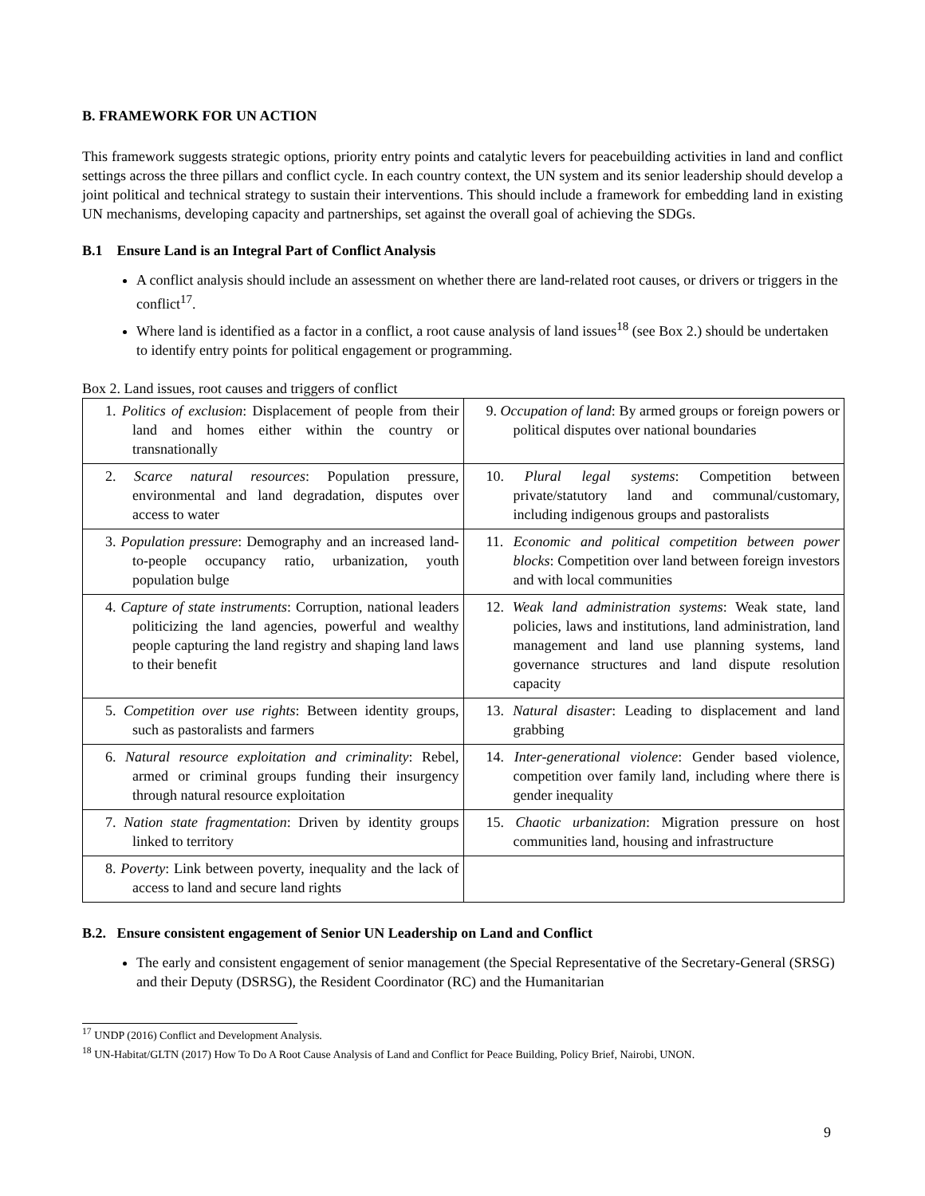B. FRAMEWORK FOR UN ACTION
This framework suggests strategic options, priority entry points and catalytic levers for peacebuilding activities in land and conflict settings across the three pillars and conflict cycle. In each country context, the UN system and its senior leadership should develop a joint political and technical strategy to sustain their interventions. This should include a framework for embedding land in existing UN mechanisms, developing capacity and partnerships, set against the overall goal of achieving the SDGs.
B.1 Ensure Land is an Integral Part of Conflict Analysis
A conflict analysis should include an assessment on whether there are land-related root causes, or drivers or triggers in the conflict<sup>17</sup>.
Where land is identified as a factor in a conflict, a root cause analysis of land issues<sup>18</sup> (see Box 2.) should be undertaken to identify entry points for political engagement or programming.
Box 2. Land issues, root causes and triggers of conflict
| 1. Politics of exclusion : Displacement of people from their land and homes either within the country or transnationally | 9. Occupation of land : By armed groups or foreign powers or political disputes over national boundaries |
| 2. Scarce natural resources : Population pressure, environmental and land degradation, disputes over access to water | 10. Plural legal systems : Competition between private/statutory land and communal/customary, including indigenous groups and pastoralists |
| 3. Population pressure : Demography and an increased land-to-people occupancy ratio, urbanization, youth population bulge | 11. Economic and political competition between power blocks : Competition over land between foreign investors and with local communities |
| 4. Capture of state instruments : Corruption, national leaders politicizing the land agencies, powerful and wealthy people capturing the land registry and shaping land laws to their benefit | 12. Weak land administration systems : Weak state, land policies, laws and institutions, land administration, land management and land use planning systems, land governance structures and land dispute resolution capacity |
| 5. Competition over use rights : Between identity groups, such as pastoralists and farmers | 13. Natural disaster : Leading to displacement and land grabbing |
| 6. Natural resource exploitation and criminality : Rebel, armed or criminal groups funding their insurgency through natural resource exploitation | 14. Inter-generational violence : Gender based violence, competition over family land, including where there is gender inequality |
| 7. Nation state fragmentation : Driven by identity groups linked to territory | 15. Chaotic urbanization : Migration pressure on host communities land, housing and infrastructure |
| 8. Poverty : Link between poverty, inequality and the lack of access to land and secure land rights | |
B.2. Ensure consistent engagement of Senior UN Leadership on Land and Conflict
The early and consistent engagement of senior management (the Special Representative of the Secretary-General (SRSG) and their Deputy (DSRSG), the Resident Coordinator (RC) and the Humanitarian
<sup>17</sup> UNDP (2016) Conflict and Development Analysis.
<sup>18</sup> UN-Habitat/GLTN (2017) How To Do A Root Cause Analysis of Land and Conflict for Peace Building, Policy Brief, Nairobi, UNON.
9